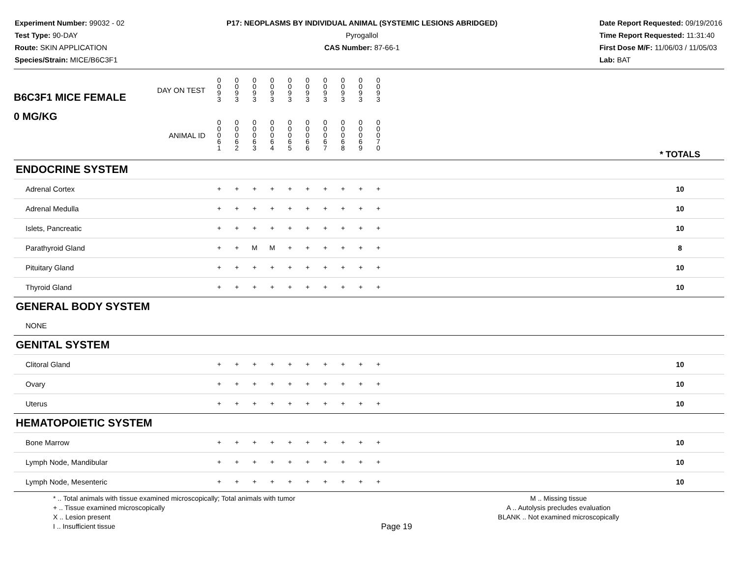Experiment Number: 99032 - 02
Test Type: 90-DAY
Route: SKIN APPLICATION
Species/Strain: MICE/B6C3F1
P17: NEOPLASMS BY INDIVIDUAL ANIMAL (SYSTEMIC LESIONS ABRIDGED)
Pyrogallol
CAS Number: 87-66-1
Date Report Requested: 09/19/2016
Time Report Requested: 11:31:40
First Dose M/F: 11/06/03 / 11/05/03
Lab: BAT
| B6C3F1 MICE FEMALE | DAY ON TEST | 0 0 9 3 | 0 0 9 3 | 0 0 9 3 | 0 0 9 3 | 0 0 9 3 | 0 0 9 3 | 0 0 9 3 | 0 0 9 3 | 0 0 9 3 | 0 0 9 3 | | |
| 0 MG/KG | ANIMAL ID | 0 0 0 6 1 | 0 0 0 6 2 | 0 0 0 6 3 | 0 0 0 6 4 | 0 0 0 6 5 | 0 0 0 6 6 | 0 0 0 6 7 | 0 0 0 6 8 | 0 0 0 6 9 | 0 0 0 7 0 | | * TOTALS |
| ENDOCRINE SYSTEM | | | | | | | | | | | | | |
| Adrenal Cortex | | + | + | + | + | + | + | + | + | + | + | | 10 |
| Adrenal Medulla | | + | + | + | + | + | + | + | + | + | + | | 10 |
| Islets, Pancreatic | | + | + | + | + | + | + | + | + | + | + | | 10 |
| Parathyroid Gland | | + | + | M | M | + | + | + | + | + | + | | 8 |
| Pituitary Gland | | + | + | + | + | + | + | + | + | + | + | | 10 |
| Thyroid Gland | | + | + | + | + | + | + | + | + | + | + | | 10 |
| GENERAL BODY SYSTEM | | | | | | | | | | | | | |
| NONE | | | | | | | | | | | | | |
| GENITAL SYSTEM | | | | | | | | | | | | | |
| Clitoral Gland | | + | + | + | + | + | + | + | + | + | + | | 10 |
| Ovary | | + | + | + | + | + | + | + | + | + | + | | 10 |
| Uterus | | + | + | + | + | + | + | + | + | + | + | | 10 |
| HEMATOPOIETIC SYSTEM | | | | | | | | | | | | | |
| Bone Marrow | | + | + | + | + | + | + | + | + | + | + | | 10 |
| Lymph Node, Mandibular | | + | + | + | + | + | + | + | + | + | + | | 10 |
| Lymph Node, Mesenteric | | + | + | + | + | + | + | + | + | + | + | | 10 |
* .. Total animals with tissue examined microscopically; Total animals with tumor
+ .. Tissue examined microscopically
X .. Lesion present
I .. Insufficient tissue
Page 19
M .. Missing tissue
A .. Autolysis precludes evaluation
BLANK .. Not examined microscopically